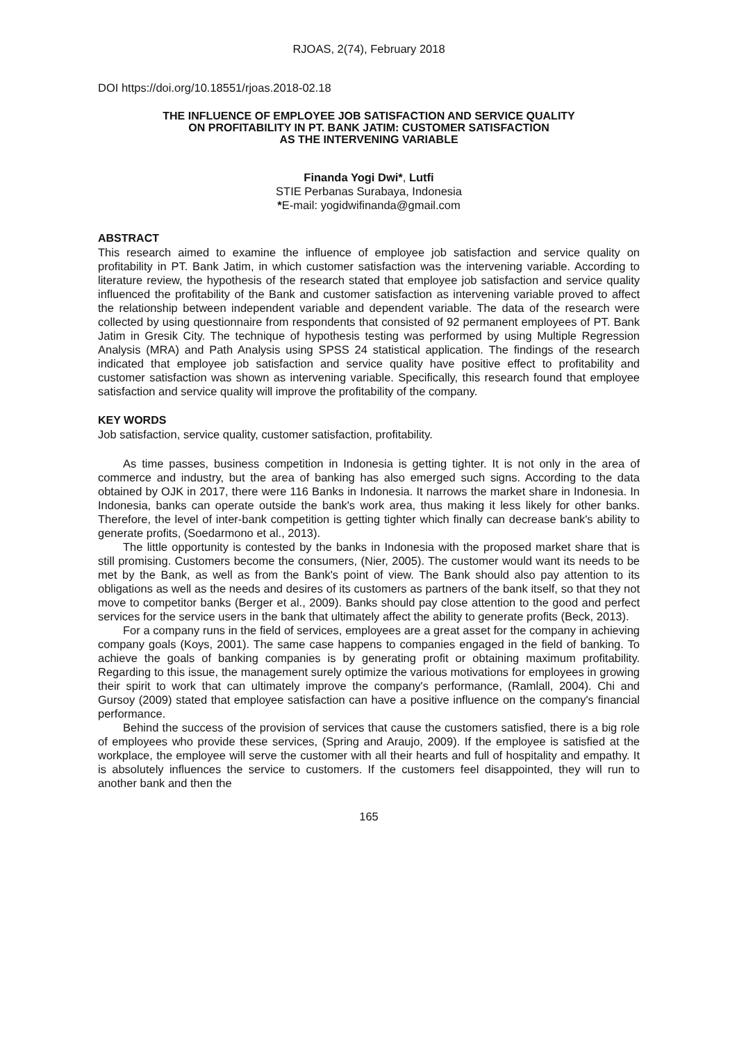RJOAS, 2(74), February 2018
DOI https://doi.org/10.18551/rjoas.2018-02.18
THE INFLUENCE OF EMPLOYEE JOB SATISFACTION AND SERVICE QUALITY
ON PROFITABILITY IN PT. BANK JATIM: CUSTOMER SATISFACTION
AS THE INTERVENING VARIABLE
Finanda Yogi Dwi*, Lutfi
STIE Perbanas Surabaya, Indonesia
*E-mail: yogidwifinanda@gmail.com
ABSTRACT
This research aimed to examine the influence of employee job satisfaction and service quality on profitability in PT. Bank Jatim, in which customer satisfaction was the intervening variable. According to literature review, the hypothesis of the research stated that employee job satisfaction and service quality influenced the profitability of the Bank and customer satisfaction as intervening variable proved to affect the relationship between independent variable and dependent variable. The data of the research were collected by using questionnaire from respondents that consisted of 92 permanent employees of PT. Bank Jatim in Gresik City. The technique of hypothesis testing was performed by using Multiple Regression Analysis (MRA) and Path Analysis using SPSS 24 statistical application. The findings of the research indicated that employee job satisfaction and service quality have positive effect to profitability and customer satisfaction was shown as intervening variable. Specifically, this research found that employee satisfaction and service quality will improve the profitability of the company.
KEY WORDS
Job satisfaction, service quality, customer satisfaction, profitability.
As time passes, business competition in Indonesia is getting tighter. It is not only in the area of commerce and industry, but the area of banking has also emerged such signs. According to the data obtained by OJK in 2017, there were 116 Banks in Indonesia. It narrows the market share in Indonesia. In Indonesia, banks can operate outside the bank's work area, thus making it less likely for other banks. Therefore, the level of inter-bank competition is getting tighter which finally can decrease bank's ability to generate profits, (Soedarmono et al., 2013).
The little opportunity is contested by the banks in Indonesia with the proposed market share that is still promising. Customers become the consumers, (Nier, 2005). The customer would want its needs to be met by the Bank, as well as from the Bank's point of view. The Bank should also pay attention to its obligations as well as the needs and desires of its customers as partners of the bank itself, so that they not move to competitor banks (Berger et al., 2009). Banks should pay close attention to the good and perfect services for the service users in the bank that ultimately affect the ability to generate profits (Beck, 2013).
For a company runs in the field of services, employees are a great asset for the company in achieving company goals (Koys, 2001). The same case happens to companies engaged in the field of banking. To achieve the goals of banking companies is by generating profit or obtaining maximum profitability. Regarding to this issue, the management surely optimize the various motivations for employees in growing their spirit to work that can ultimately improve the company's performance, (Ramlall, 2004). Chi and Gursoy (2009) stated that employee satisfaction can have a positive influence on the company's financial performance.
Behind the success of the provision of services that cause the customers satisfied, there is a big role of employees who provide these services, (Spring and Araujo, 2009). If the employee is satisfied at the workplace, the employee will serve the customer with all their hearts and full of hospitality and empathy. It is absolutely influences the service to customers. If the customers feel disappointed, they will run to another bank and then the
165